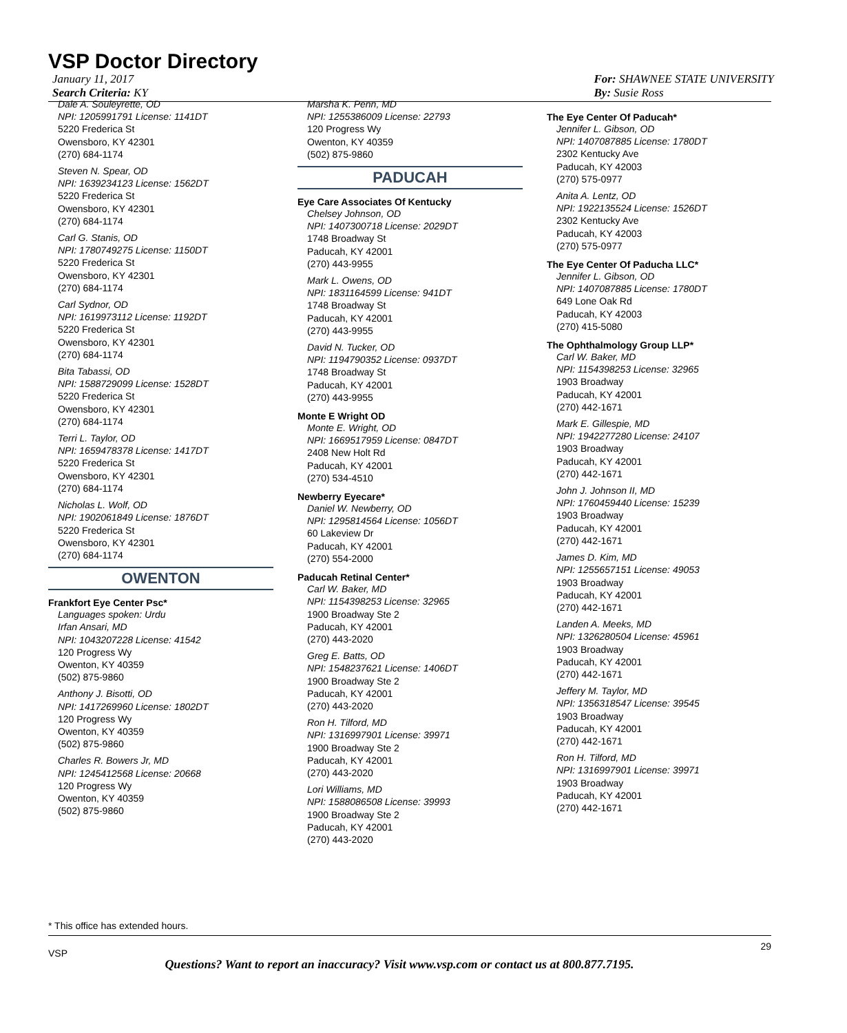VSP Doctor Directory
January 11, 2017
Search Criteria: KY
For: SHAWNEE STATE UNIVERSITY
By: Susie Ross
Dale A. Souleyrette, OD
NPI: 1205991791 License: 1141DT
5220 Frederica St
Owensboro, KY 42301
(270) 684-1174
Steven N. Spear, OD
NPI: 1639234123 License: 1562DT
5220 Frederica St
Owensboro, KY 42301
(270) 684-1174
Carl G. Stanis, OD
NPI: 1780749275 License: 1150DT
5220 Frederica St
Owensboro, KY 42301
(270) 684-1174
Carl Sydnor, OD
NPI: 1619973112 License: 1192DT
5220 Frederica St
Owensboro, KY 42301
(270) 684-1174
Bita Tabassi, OD
NPI: 1588729099 License: 1528DT
5220 Frederica St
Owensboro, KY 42301
(270) 684-1174
Terri L. Taylor, OD
NPI: 1659478378 License: 1417DT
5220 Frederica St
Owensboro, KY 42301
(270) 684-1174
Nicholas L. Wolf, OD
NPI: 1902061849 License: 1876DT
5220 Frederica St
Owensboro, KY 42301
(270) 684-1174
OWENTON
Frankfort Eye Center Psc*
Languages spoken: Urdu
Irfan Ansari, MD
NPI: 1043207228 License: 41542
120 Progress Wy
Owenton, KY 40359
(502) 875-9860
Anthony J. Bisotti, OD
NPI: 1417269960 License: 1802DT
120 Progress Wy
Owenton, KY 40359
(502) 875-9860
Charles R. Bowers Jr, MD
NPI: 1245412568 License: 20668
120 Progress Wy
Owenton, KY 40359
(502) 875-9860
Marsha K. Penn, MD
NPI: 1255386009 License: 22793
120 Progress Wy
Owenton, KY 40359
(502) 875-9860
PADUCAH
Eye Care Associates Of Kentucky
Chelsey Johnson, OD
NPI: 1407300718 License: 2029DT
1748 Broadway St
Paducah, KY 42001
(270) 443-9955
Mark L. Owens, OD
NPI: 1831164599 License: 941DT
1748 Broadway St
Paducah, KY 42001
(270) 443-9955
David N. Tucker, OD
NPI: 1194790352 License: 0937DT
1748 Broadway St
Paducah, KY 42001
(270) 443-9955
Monte E Wright OD
Monte E. Wright, OD
NPI: 1669517959 License: 0847DT
2408 New Holt Rd
Paducah, KY 42001
(270) 534-4510
Newberry Eyecare*
Daniel W. Newberry, OD
NPI: 1295814564 License: 1056DT
60 Lakeview Dr
Paducah, KY 42001
(270) 554-2000
Paducah Retinal Center*
Carl W. Baker, MD
NPI: 1154398253 License: 32965
1900 Broadway Ste 2
Paducah, KY 42001
(270) 443-2020
Greg E. Batts, OD
NPI: 1548237621 License: 1406DT
1900 Broadway Ste 2
Paducah, KY 42001
(270) 443-2020
Ron H. Tilford, MD
NPI: 1316997901 License: 39971
1900 Broadway Ste 2
Paducah, KY 42001
(270) 443-2020
Lori Williams, MD
NPI: 1588086508 License: 39993
1900 Broadway Ste 2
Paducah, KY 42001
(270) 443-2020
The Eye Center Of Paducah*
Jennifer L. Gibson, OD
NPI: 1407087885 License: 1780DT
2302 Kentucky Ave
Paducah, KY 42003
(270) 575-0977
Anita A. Lentz, OD
NPI: 1922135524 License: 1526DT
2302 Kentucky Ave
Paducah, KY 42003
(270) 575-0977
The Eye Center Of Paducha LLC*
Jennifer L. Gibson, OD
NPI: 1407087885 License: 1780DT
649 Lone Oak Rd
Paducah, KY 42003
(270) 415-5080
The Ophthalmology Group LLP*
Carl W. Baker, MD
NPI: 1154398253 License: 32965
1903 Broadway
Paducah, KY 42001
(270) 442-1671
Mark E. Gillespie, MD
NPI: 1942277280 License: 24107
1903 Broadway
Paducah, KY 42001
(270) 442-1671
John J. Johnson II, MD
NPI: 1760459440 License: 15239
1903 Broadway
Paducah, KY 42001
(270) 442-1671
James D. Kim, MD
NPI: 1255657151 License: 49053
1903 Broadway
Paducah, KY 42001
(270) 442-1671
Landen A. Meeks, MD
NPI: 1326280504 License: 45961
1903 Broadway
Paducah, KY 42001
(270) 442-1671
Jeffery M. Taylor, MD
NPI: 1356318547 License: 39545
1903 Broadway
Paducah, KY 42001
(270) 442-1671
Ron H. Tilford, MD
NPI: 1316997901 License: 39971
1903 Broadway
Paducah, KY 42001
(270) 442-1671
* This office has extended hours.
VSP 29
Questions? Want to report an inaccuracy? Visit www.vsp.com or contact us at 800.877.7195.